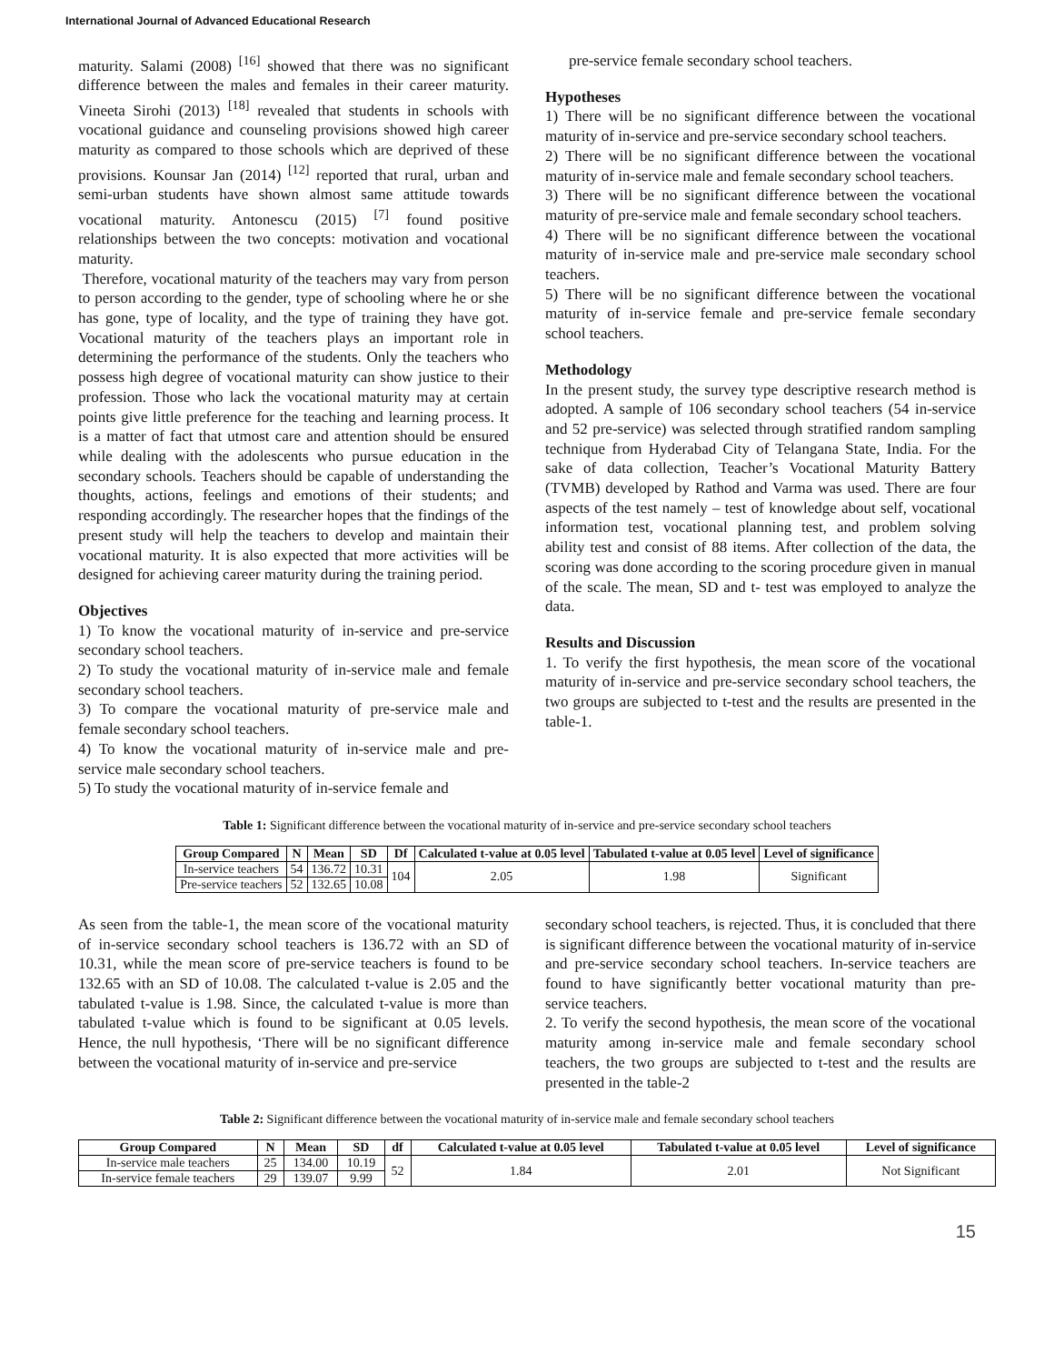International Journal of Advanced Educational Research
maturity. Salami (2008) <sup>[16]</sup> showed that there was no significant difference between the males and females in their career maturity. Vineeta Sirohi (2013) <sup>[18]</sup> revealed that students in schools with vocational guidance and counseling provisions showed high career maturity as compared to those schools which are deprived of these provisions. Kounsar Jan (2014) <sup>[12]</sup> reported that rural, urban and semi-urban students have shown almost same attitude towards vocational maturity. Antonescu (2015) <sup>[7]</sup> found positive relationships between the two concepts: motivation and vocational maturity.
Therefore, vocational maturity of the teachers may vary from person to person according to the gender, type of schooling where he or she has gone, type of locality, and the type of training they have got. Vocational maturity of the teachers plays an important role in determining the performance of the students. Only the teachers who possess high degree of vocational maturity can show justice to their profession. Those who lack the vocational maturity may at certain points give little preference for the teaching and learning process. It is a matter of fact that utmost care and attention should be ensured while dealing with the adolescents who pursue education in the secondary schools. Teachers should be capable of understanding the thoughts, actions, feelings and emotions of their students; and responding accordingly. The researcher hopes that the findings of the present study will help the teachers to develop and maintain their vocational maturity. It is also expected that more activities will be designed for achieving career maturity during the training period.
Objectives
1) To know the vocational maturity of in-service and pre-service secondary school teachers.
2) To study the vocational maturity of in-service male and female secondary school teachers.
3) To compare the vocational maturity of pre-service male and female secondary school teachers.
4) To know the vocational maturity of in-service male and pre-service male secondary school teachers.
5) To study the vocational maturity of in-service female and
pre-service female secondary school teachers.
Hypotheses
1) There will be no significant difference between the vocational maturity of in-service and pre-service secondary school teachers.
2) There will be no significant difference between the vocational maturity of in-service male and female secondary school teachers.
3) There will be no significant difference between the vocational maturity of pre-service male and female secondary school teachers.
4) There will be no significant difference between the vocational maturity of in-service male and pre-service male secondary school teachers.
5) There will be no significant difference between the vocational maturity of in-service female and pre-service female secondary school teachers.
Methodology
In the present study, the survey type descriptive research method is adopted. A sample of 106 secondary school teachers (54 in-service and 52 pre-service) was selected through stratified random sampling technique from Hyderabad City of Telangana State, India. For the sake of data collection, Teacher’s Vocational Maturity Battery (TVMB) developed by Rathod and Varma was used. There are four aspects of the test namely – test of knowledge about self, vocational information test, vocational planning test, and problem solving ability test and consist of 88 items. After collection of the data, the scoring was done according to the scoring procedure given in manual of the scale. The mean, SD and t- test was employed to analyze the data.
Results and Discussion
1. To verify the first hypothesis, the mean score of the vocational maturity of in-service and pre-service secondary school teachers, the two groups are subjected to t-test and the results are presented in the table-1.
Table 1: Significant difference between the vocational maturity of in-service and pre-service secondary school teachers
| Group Compared | N | Mean | SD | Df | Calculated t-value at 0.05 level | Tabulated t-value at 0.05 level | Level of significance |
| --- | --- | --- | --- | --- | --- | --- | --- |
| In-service teachers | 54 | 136.72 | 10.31 | 104 | 2.05 | 1.98 | Significant |
| Pre-service teachers | 52 | 132.65 | 10.08 | | | | |
As seen from the table-1, the mean score of the vocational maturity of in-service secondary school teachers is 136.72 with an SD of 10.31, while the mean score of pre-service teachers is found to be 132.65 with an SD of 10.08. The calculated t-value is 2.05 and the tabulated t-value is 1.98. Since, the calculated t-value is more than tabulated t-value which is found to be significant at 0.05 levels. Hence, the null hypothesis, ‘There will be no significant difference between the vocational maturity of in-service and pre-service
secondary school teachers, is rejected. Thus, it is concluded that there is significant difference between the vocational maturity of in-service and pre-service secondary school teachers. In-service teachers are found to have significantly better vocational maturity than pre-service teachers.
2. To verify the second hypothesis, the mean score of the vocational maturity among in-service male and female secondary school teachers, the two groups are subjected to t-test and the results are presented in the table-2
Table 2: Significant difference between the vocational maturity of in-service male and female secondary school teachers
| Group Compared | N | Mean | SD | df | Calculated t-value at 0.05 level | Tabulated t-value at 0.05 level | Level of significance |
| --- | --- | --- | --- | --- | --- | --- | --- |
| In-service male teachers | 25 | 134.00 | 10.19 | 52 | 1.84 | 2.01 | Not Significant |
| In-service female teachers | 29 | 139.07 | 9.99 | | | | |
15